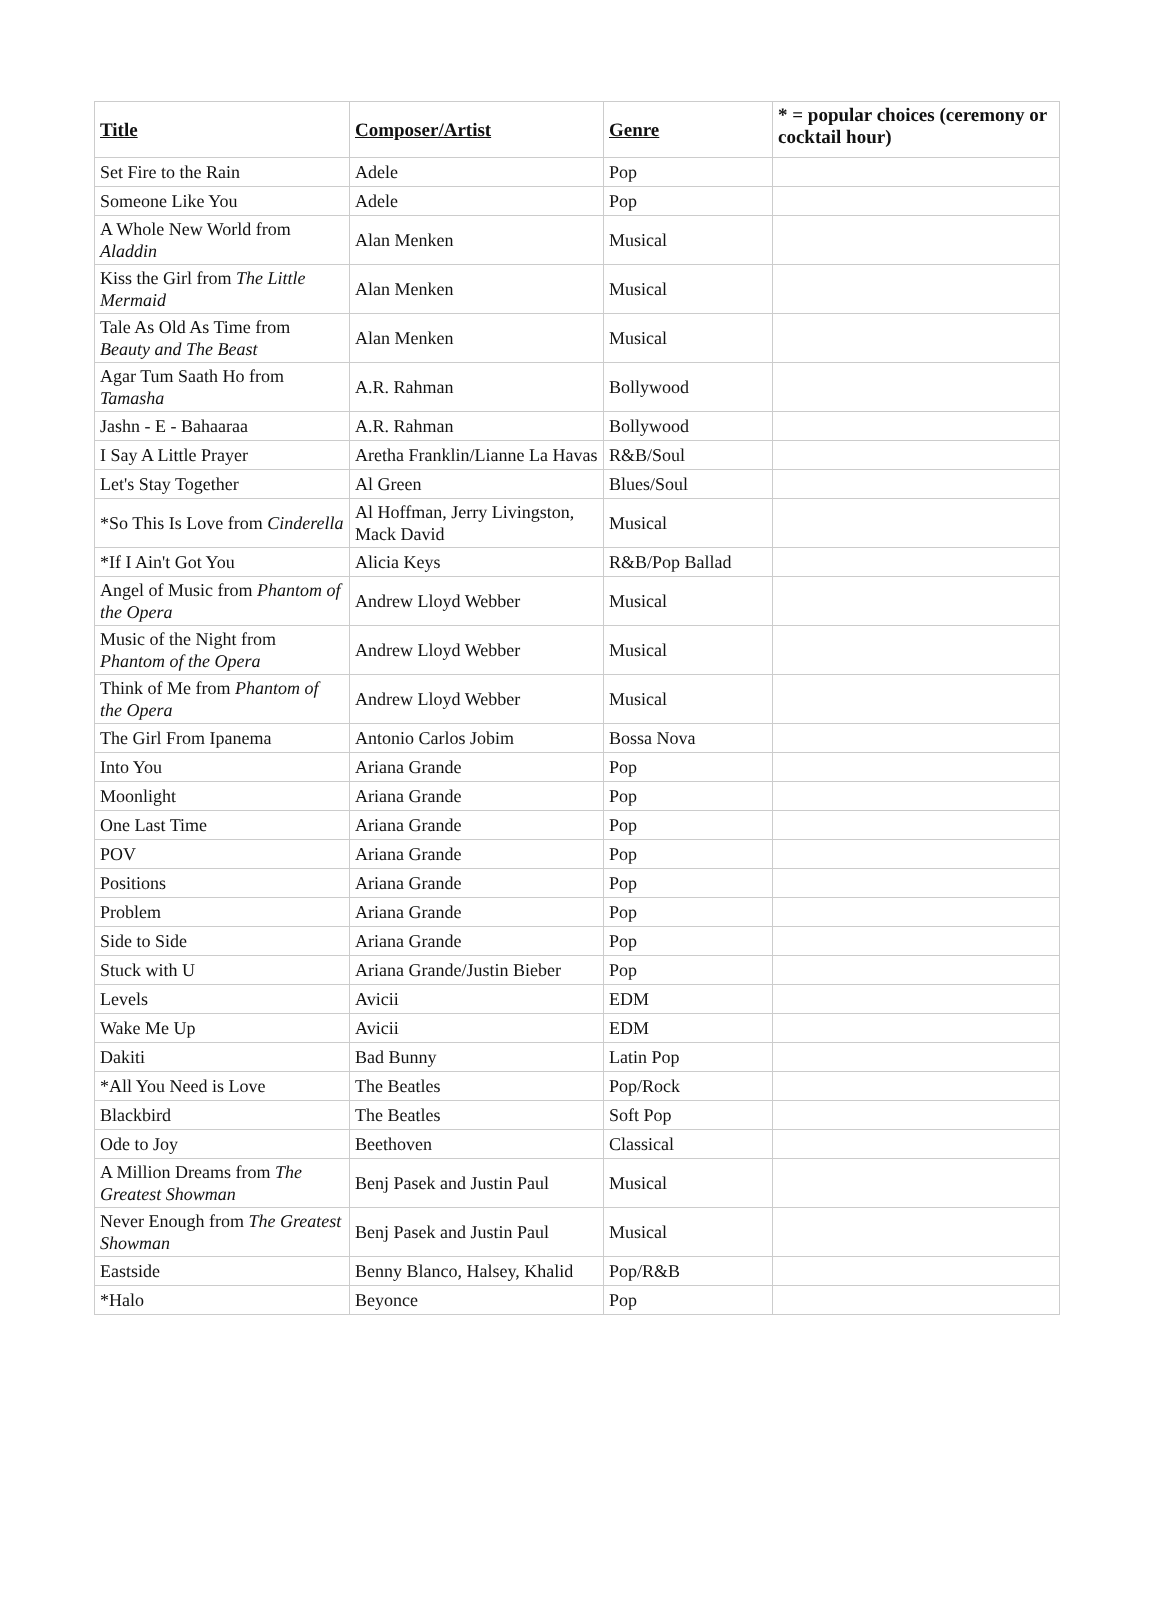| Title | Composer/Artist | Genre | * = popular choices (ceremony or cocktail hour) |
| --- | --- | --- | --- |
| Set Fire to the Rain | Adele | Pop | |
| Someone Like You | Adele | Pop | |
| A Whole New World from Aladdin | Alan Menken | Musical | |
| Kiss the Girl from The Little Mermaid | Alan Menken | Musical | |
| Tale As Old As Time from Beauty and The Beast | Alan Menken | Musical | |
| Agar Tum Saath Ho from Tamasha | A.R. Rahman | Bollywood | |
| Jashn - E - Bahaaraa | A.R. Rahman | Bollywood | |
| I Say A Little Prayer | Aretha Franklin/Lianne La Havas | R&B/Soul | |
| Let's Stay Together | Al Green | Blues/Soul | |
| *So This Is Love from Cinderella | Al Hoffman, Jerry Livingston, Mack David | Musical | |
| *If I Ain't Got You | Alicia Keys | R&B/Pop Ballad | |
| Angel of Music from Phantom of the Opera | Andrew Lloyd Webber | Musical | |
| Music of the Night from Phantom of the Opera | Andrew Lloyd Webber | Musical | |
| Think of Me from Phantom of the Opera | Andrew Lloyd Webber | Musical | |
| The Girl From Ipanema | Antonio Carlos Jobim | Bossa Nova | |
| Into You | Ariana Grande | Pop | |
| Moonlight | Ariana Grande | Pop | |
| One Last Time | Ariana Grande | Pop | |
| POV | Ariana Grande | Pop | |
| Positions | Ariana Grande | Pop | |
| Problem | Ariana Grande | Pop | |
| Side to Side | Ariana Grande | Pop | |
| Stuck with U | Ariana Grande/Justin Bieber | Pop | |
| Levels | Avicii | EDM | |
| Wake Me Up | Avicii | EDM | |
| Dakiti | Bad Bunny | Latin Pop | |
| *All You Need is Love | The Beatles | Pop/Rock | |
| Blackbird | The Beatles | Soft Pop | |
| Ode to Joy | Beethoven | Classical | |
| A Million Dreams from The Greatest Showman | Benj Pasek and Justin Paul | Musical | |
| Never Enough from The Greatest Showman | Benj Pasek and Justin Paul | Musical | |
| Eastside | Benny Blanco, Halsey, Khalid | Pop/R&B | |
| *Halo | Beyonce | Pop | |